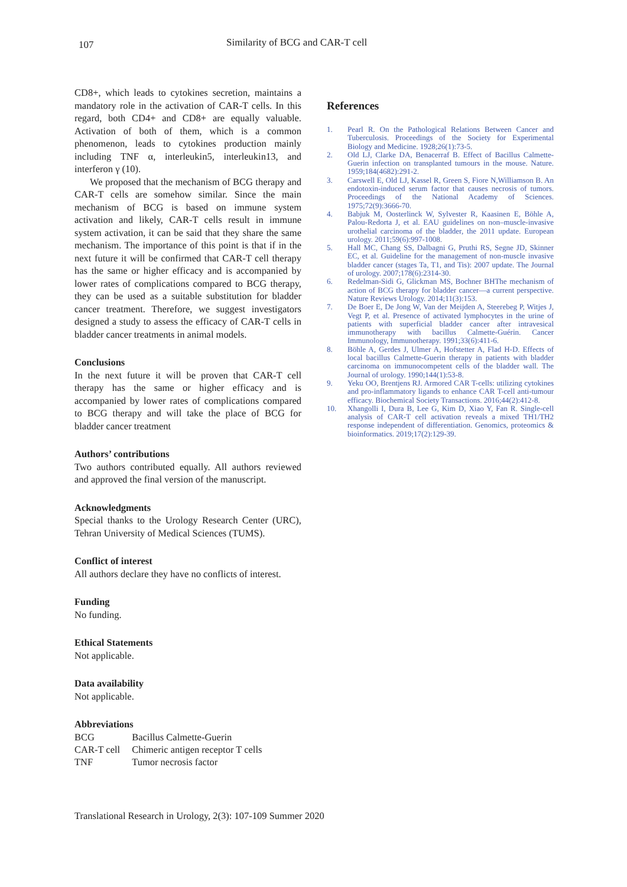107 Similarity of BCG and CAR-T cell
CD8+, which leads to cytokines secretion, maintains a mandatory role in the activation of CAR-T cells. In this regard, both CD4+ and CD8+ are equally valuable. Activation of both of them, which is a common phenomenon, leads to cytokines production mainly including TNF α, interleukin5, interleukin13, and interferon γ (10).
We proposed that the mechanism of BCG therapy and CAR-T cells are somehow similar. Since the main mechanism of BCG is based on immune system activation and likely, CAR-T cells result in immune system activation, it can be said that they share the same mechanism. The importance of this point is that if in the next future it will be confirmed that CAR-T cell therapy has the same or higher efficacy and is accompanied by lower rates of complications compared to BCG therapy, they can be used as a suitable substitution for bladder cancer treatment. Therefore, we suggest investigators designed a study to assess the efficacy of CAR-T cells in bladder cancer treatments in animal models.
Conclusions
In the next future it will be proven that CAR-T cell therapy has the same or higher efficacy and is accompanied by lower rates of complications compared to BCG therapy and will take the place of BCG for bladder cancer treatment
Authors’ contributions
Two authors contributed equally. All authors reviewed and approved the final version of the manuscript.
Acknowledgments
Special thanks to the Urology Research Center (URC), Tehran University of Medical Sciences (TUMS).
Conflict of interest
All authors declare they have no conflicts of interest.
Funding
No funding.
Ethical Statements
Not applicable.
Data availability
Not applicable.
Abbreviations
| BCG | Bacillus Calmette-Guerin |
| CAR-T cell | Chimeric antigen receptor T cells |
| TNF | Tumor necrosis factor |
References
1. Pearl R. On the Pathological Relations Between Cancer and Tuberculosis. Proceedings of the Society for Experimental Biology and Medicine. 1928;26(1):73-5.
2. Old LJ, Clarke DA, Benacerraf B. Effect of Bacillus Calmette-Guerin infection on transplanted tumours in the mouse. Nature. 1959;184(4682):291-2.
3. Carswell E, Old LJ, Kassel R, Green S, Fiore N,Williamson B. An endotoxin-induced serum factor that causes necrosis of tumors. Proceedings of the National Academy of Sciences. 1975;72(9):3666-70.
4. Babjuk M, Oosterlinck W, Sylvester R, Kaasinen E, Böhle A, Palou-Redorta J, et al. EAU guidelines on non–muscle-invasive urothelial carcinoma of the bladder, the 2011 update. European urology. 2011;59(6):997-1008.
5. Hall MC, Chang SS, Dalbagni G, Pruthi RS, Segne JD, Skinner EC, et al. Guideline for the management of non-muscle invasive bladder cancer (stages Ta, T1, and Tis): 2007 update. The Journal of urology. 2007;178(6):2314-30.
6. Redelman-Sidi G, Glickman MS, Bochner BHThe mechanism of action of BCG therapy for bladder cancer—a current perspective. Nature Reviews Urology. 2014;11(3):153.
7. De Boer E, De Jong W, Van der Meijden A, Steerebeg P, Witjes J, Vegt P, et al. Presence of activated lymphocytes in the urine of patients with superficial bladder cancer after intravesical immunotherapy with bacillus Calmette-Guérin. Cancer Immunology, Immunotherapy. 1991;33(6):411-6.
8. Böhle A, Gerdes J, Ulmer A, Hofstetter A, Flad H-D. Effects of local bacillus Calmette-Guerin therapy in patients with bladder carcinoma on immunocompetent cells of the bladder wall. The Journal of urology. 1990;144(1):53-8.
9. Yeku OO, Brentjens RJ. Armored CAR T-cells: utilizing cytokines and pro-inflammatory ligands to enhance CAR T-cell anti-tumour efficacy. Biochemical Society Transactions. 2016;44(2):412-8.
10. Xhangolli I, Dura B, Lee G, Kim D, Xiao Y, Fan R. Single-cell analysis of CAR-T cell activation reveals a mixed TH1/TH2 response independent of differentiation. Genomics, proteomics & bioinformatics. 2019;17(2):129-39.
Translational Research in Urology, 2(3): 107-109 Summer 2020